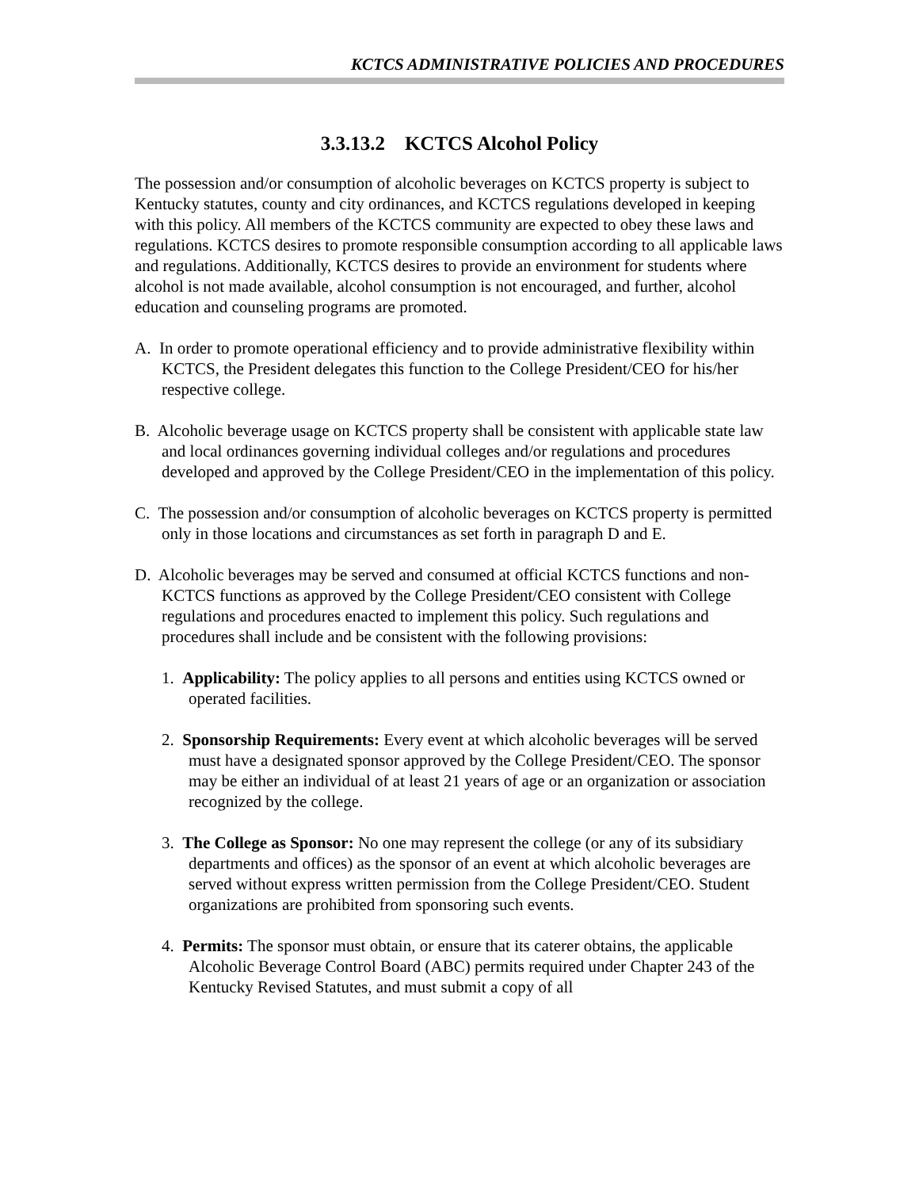KCTCS ADMINISTRATIVE POLICIES AND PROCEDURES
3.3.13.2 KCTCS Alcohol Policy
The possession and/or consumption of alcoholic beverages on KCTCS property is subject to Kentucky statutes, county and city ordinances, and KCTCS regulations developed in keeping with this policy. All members of the KCTCS community are expected to obey these laws and regulations. KCTCS desires to promote responsible consumption according to all applicable laws and regulations. Additionally, KCTCS desires to provide an environment for students where alcohol is not made available, alcohol consumption is not encouraged, and further, alcohol education and counseling programs are promoted.
A. In order to promote operational efficiency and to provide administrative flexibility within KCTCS, the President delegates this function to the College President/CEO for his/her respective college.
B. Alcoholic beverage usage on KCTCS property shall be consistent with applicable state law and local ordinances governing individual colleges and/or regulations and procedures developed and approved by the College President/CEO in the implementation of this policy.
C. The possession and/or consumption of alcoholic beverages on KCTCS property is permitted only in those locations and circumstances as set forth in paragraph D and E.
D. Alcoholic beverages may be served and consumed at official KCTCS functions and non-KCTCS functions as approved by the College President/CEO consistent with College regulations and procedures enacted to implement this policy. Such regulations and procedures shall include and be consistent with the following provisions:
1. Applicability: The policy applies to all persons and entities using KCTCS owned or operated facilities.
2. Sponsorship Requirements: Every event at which alcoholic beverages will be served must have a designated sponsor approved by the College President/CEO. The sponsor may be either an individual of at least 21 years of age or an organization or association recognized by the college.
3. The College as Sponsor: No one may represent the college (or any of its subsidiary departments and offices) as the sponsor of an event at which alcoholic beverages are served without express written permission from the College President/CEO. Student organizations are prohibited from sponsoring such events.
4. Permits: The sponsor must obtain, or ensure that its caterer obtains, the applicable Alcoholic Beverage Control Board (ABC) permits required under Chapter 243 of the Kentucky Revised Statutes, and must submit a copy of all